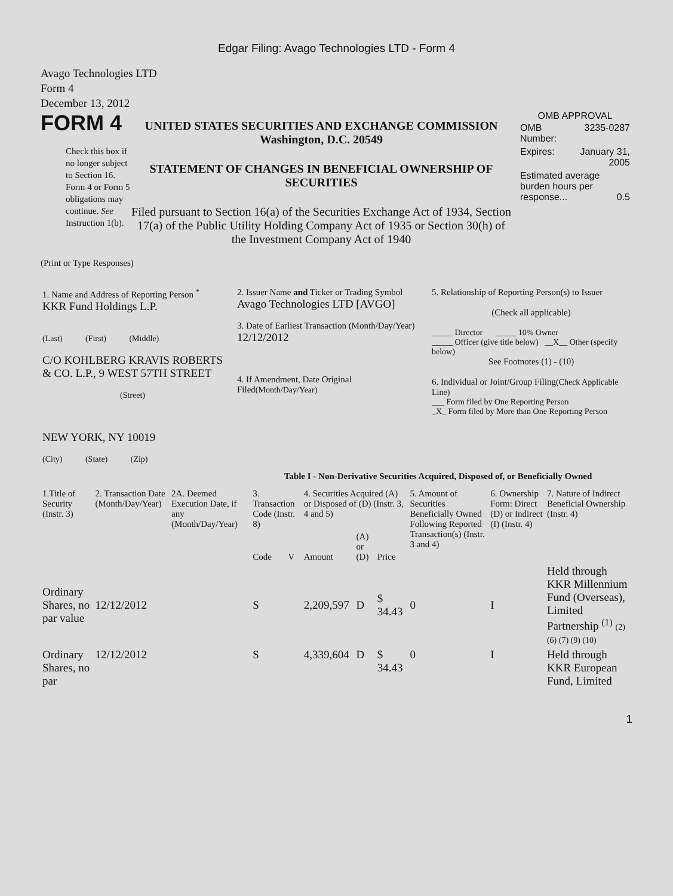Edgar Filing: Avago Technologies LTD - Form 4
Avago Technologies LTD
Form 4
December 13, 2012
FORM 4
Check this box if no longer subject to Section 16. Form 4 or Form 5 obligations may continue. See Instruction 1(b).
UNITED STATES SECURITIES AND EXCHANGE COMMISSION
Washington, D.C. 20549
STATEMENT OF CHANGES IN BENEFICIAL OWNERSHIP OF SECURITIES
Filed pursuant to Section 16(a) of the Securities Exchange Act of 1934, Section 17(a) of the Public Utility Holding Company Act of 1935 or Section 30(h) of the Investment Company Act of 1940
OMB APPROVAL
| OMB Number: | 3235-0287 |
| Expires: | January 31, 2005 |
| Estimated average burden hours per response... 0.5 | |
(Print or Type Responses)
| 1. Name and Address of Reporting Person <sup>*</sup> KKR Fund Holdings L.P. (Last) (First) (Middle) C/O KOHLBERG KRAVIS ROBERTS & CO. L.P., 9 WEST 57TH STREET (Street) NEW YORK, NY 10019 (City) (State) (Zip) | 2. Issuer Name and Ticker or Trading Symbol Avago Technologies LTD [AVGO] 3. Date of Earliest Transaction (Month/Day/Year) 12/12/2012 4. If Amendment, Date Original Filed (Month/Day/Year) | 5. Relationship of Reporting Person(s) to Issuer (Check all applicable) _____ Director _____ 10% Owner _____ Officer (give title below) __X__ Other (specify below) See Footnotes (1) - (10) 6. Individual or Joint/Group Filing (Check Applicable Line) ___ Form filed by One Reporting Person _X_ Form filed by More than One Reporting Person |
Table I - Non-Derivative Securities Acquired, Disposed of, or Beneficially Owned
| 1.Title of Security (Instr. 3) | 2. Transaction Date (Month/Day/Year) | 2A. Deemed Execution Date, if any (Month/Day/Year) | 3. Transaction Code (Instr. 8) | | 4. Securities Acquired (A) or Disposed of (D) (Instr. 3, 4 and 5) | | | 5. Amount of Securities Beneficially Owned Following Reported Transaction(s) (Instr. 3 and 4) | 6. Ownership Form: Direct (D) or Indirect (I) (Instr. 4) | 7. Nature of Indirect Beneficial Ownership (Instr. 4) |
| --- | --- | --- | --- | --- | --- | --- | --- | --- | --- | --- |
| | | | Code | V | Amount | (A) or (D) | Price | | | |
| Ordinary Shares, no par value | 12/12/2012 | | S | | 2,209,597 | D | $ 34.43 | 0 | I | Held through KKR Millennium Fund (Overseas), Limited Partnership <sup>(1)</sup> (2) (6) (7) (9) (10) |
| Ordinary Shares, no par | 12/12/2012 | | S | | 4,339,604 | D | $ 34.43 | 0 | I | Held through KKR European Fund, Limited |
1